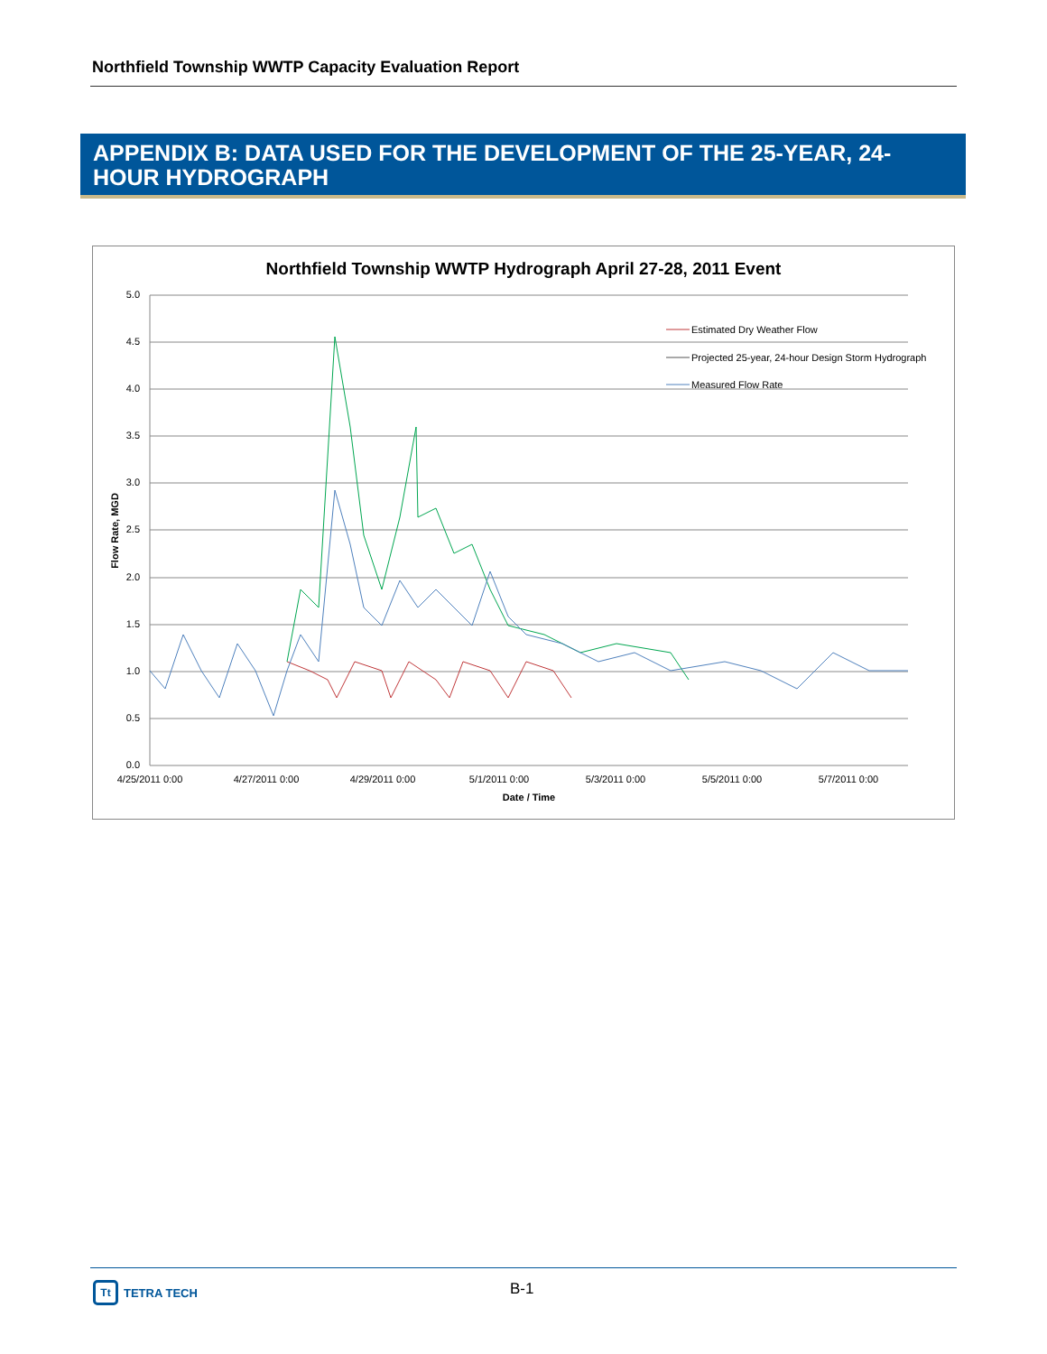Northfield Township WWTP Capacity Evaluation Report
APPENDIX B: DATA USED FOR THE DEVELOPMENT OF THE 25-YEAR, 24-HOUR HYDROGRAPH
Northfield Township WWTP Hydrograph April 27-28, 2011 Event
5.0
4.5
4.0
3.5
3.0
2.5
2.0
1.5
1.0
0.5
0.0
4/25/2011 0:00
4/27/2011 0:00
4/29/2011 0:00
5/1/2011 0:00
5/3/2011 0:00
5/5/2011 0:00
5/7/2011 0:00
Date / Time
Flow Rate, MGD
Estimated Dry Weather Flow
Projected 25-year, 24-hour Design Storm Hydrograph
Measured Flow Rate
Tt
TETRA TECH
B-1